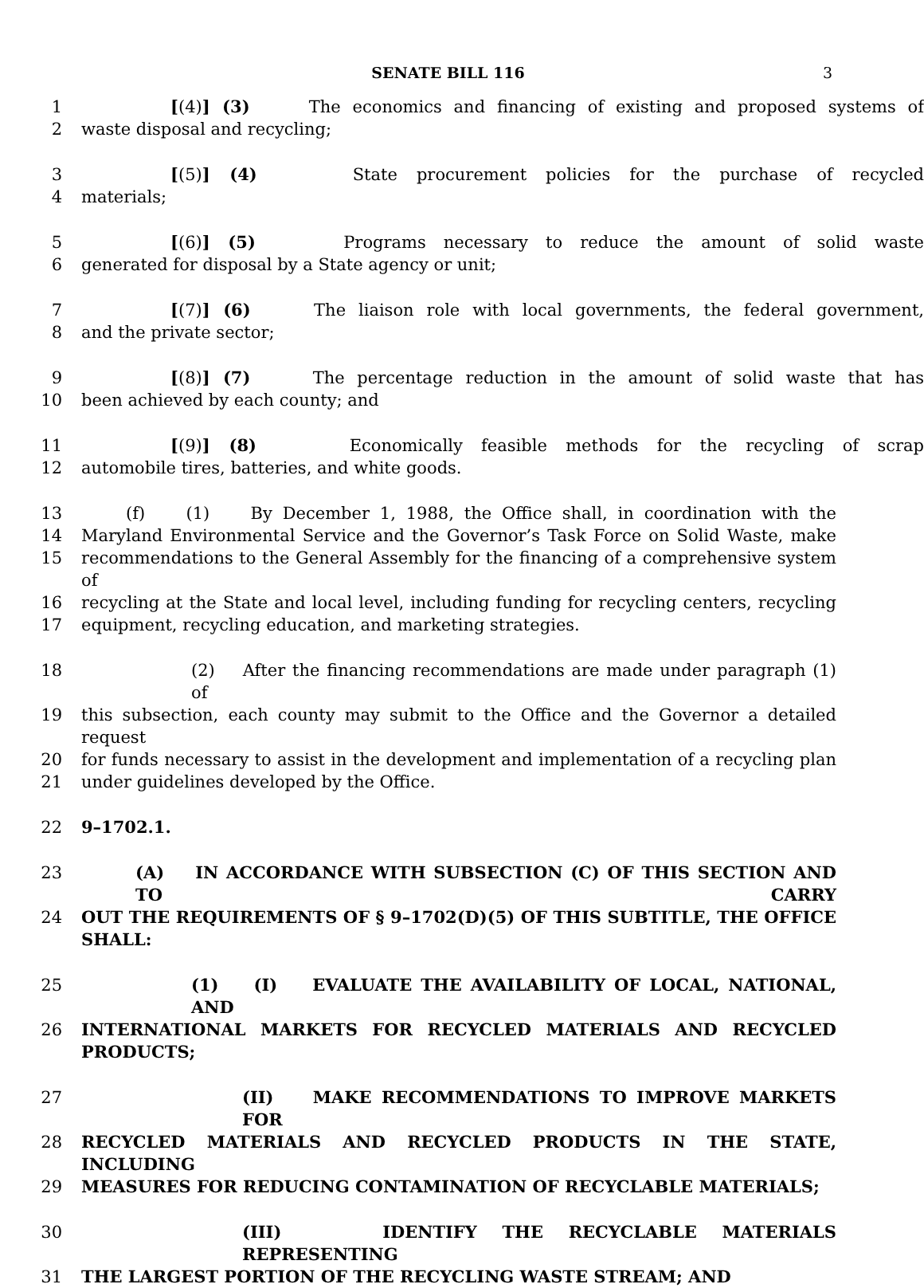SENATE BILL 116 3
1 [(4)] (3) The economics and financing of existing and proposed systems of
2 waste disposal and recycling;
3 [(5)] (4) State procurement policies for the purchase of recycled
4 materials;
5 [(6)] (5) Programs necessary to reduce the amount of solid waste
6 generated for disposal by a State agency or unit;
7 [(7)] (6) The liaison role with local governments, the federal government,
8 and the private sector;
9 [(8)] (7) The percentage reduction in the amount of solid waste that has
10 been achieved by each county; and
11 [(9)] (8) Economically feasible methods for the recycling of scrap
12 automobile tires, batteries, and white goods.
13 (f) (1) By December 1, 1988, the Office shall, in coordination with the
14 Maryland Environmental Service and the Governor’s Task Force on Solid Waste, make
15 recommendations to the General Assembly for the financing of a comprehensive system of
16 recycling at the State and local level, including funding for recycling centers, recycling
17 equipment, recycling education, and marketing strategies.
18 (2) After the financing recommendations are made under paragraph (1) of
19 this subsection, each county may submit to the Office and the Governor a detailed request
20 for funds necessary to assist in the development and implementation of a recycling plan
21 under guidelines developed by the Office.
22 9–1702.1.
23 (A) IN ACCORDANCE WITH SUBSECTION (C) OF THIS SECTION AND TO CARRY
24 OUT THE REQUIREMENTS OF § 9–1702(D)(5) OF THIS SUBTITLE, THE OFFICE SHALL:
25 (1) (I) EVALUATE THE AVAILABILITY OF LOCAL, NATIONAL, AND
26 INTERNATIONAL MARKETS FOR RECYCLED MATERIALS AND RECYCLED PRODUCTS;
27 (II) MAKE RECOMMENDATIONS TO IMPROVE MARKETS FOR
28 RECYCLED MATERIALS AND RECYCLED PRODUCTS IN THE STATE, INCLUDING
29 MEASURES FOR REDUCING CONTAMINATION OF RECYCLABLE MATERIALS;
30 (III) IDENTIFY THE RECYCLABLE MATERIALS REPRESENTING
31 THE LARGEST PORTION OF THE RECYCLING WASTE STREAM; AND